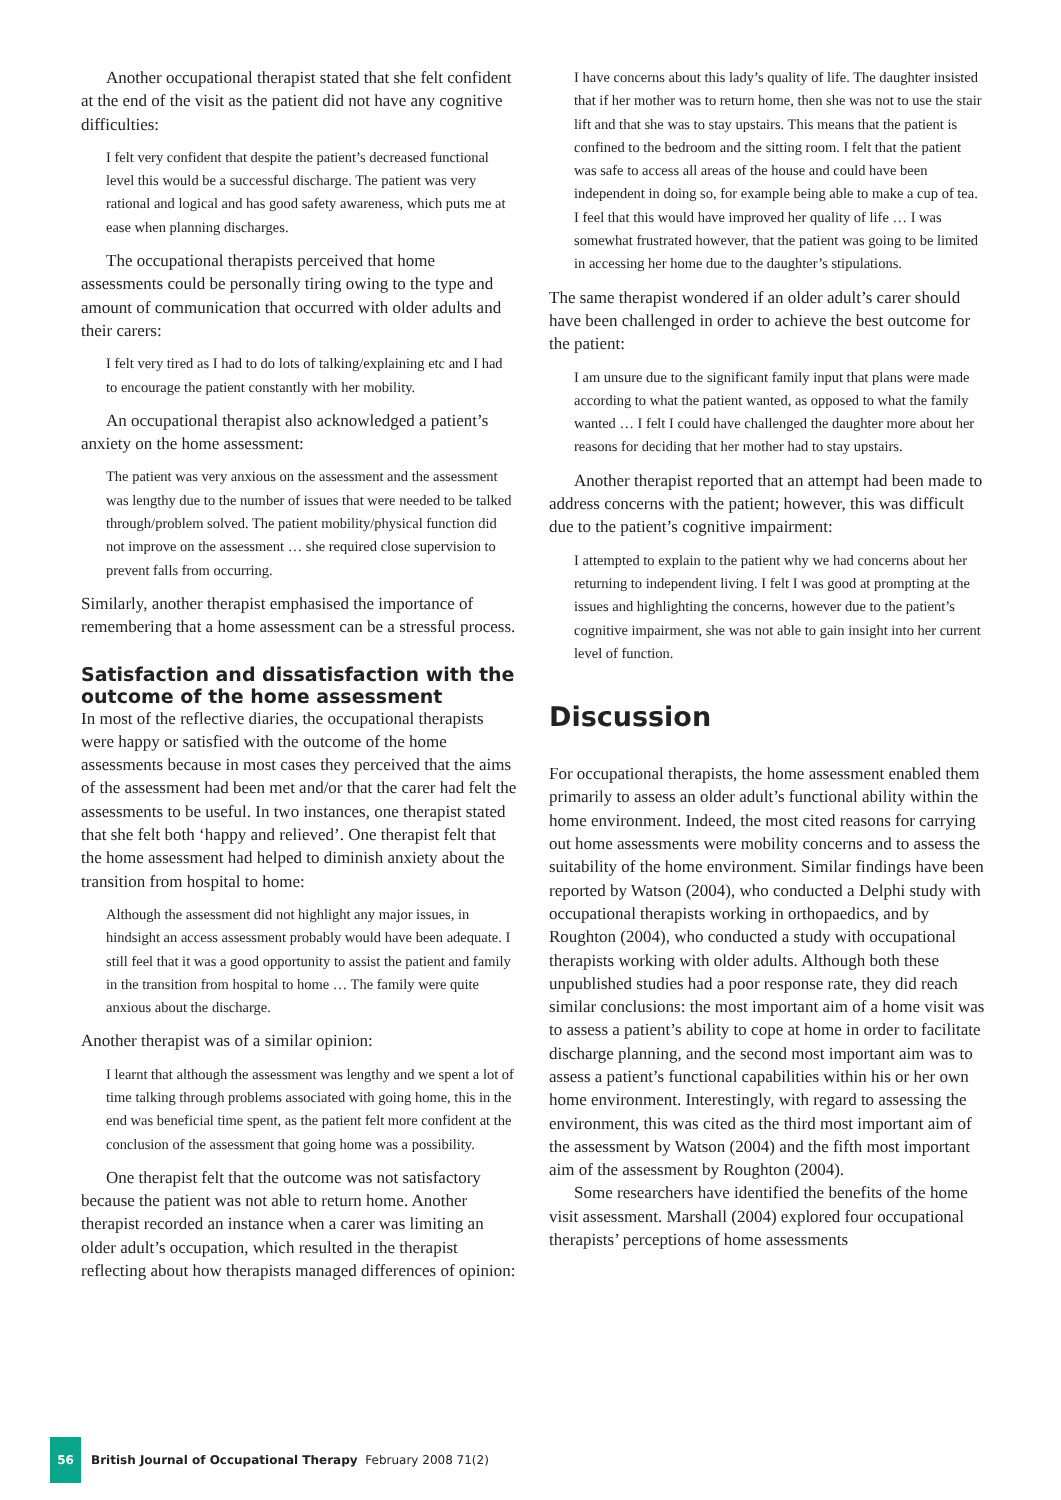Another occupational therapist stated that she felt confident at the end of the visit as the patient did not have any cognitive difficulties:
I felt very confident that despite the patient’s decreased functional level this would be a successful discharge. The patient was very rational and logical and has good safety awareness, which puts me at ease when planning discharges.
The occupational therapists perceived that home assessments could be personally tiring owing to the type and amount of communication that occurred with older adults and their carers:
I felt very tired as I had to do lots of talking/explaining etc and I had to encourage the patient constantly with her mobility.
An occupational therapist also acknowledged a patient’s anxiety on the home assessment:
The patient was very anxious on the assessment and the assessment was lengthy due to the number of issues that were needed to be talked through/problem solved. The patient mobility/physical function did not improve on the assessment … she required close supervision to prevent falls from occurring.
Similarly, another therapist emphasised the importance of remembering that a home assessment can be a stressful process.
Satisfaction and dissatisfaction with the outcome of the home assessment
In most of the reflective diaries, the occupational therapists were happy or satisfied with the outcome of the home assessments because in most cases they perceived that the aims of the assessment had been met and/or that the carer had felt the assessments to be useful. In two instances, one therapist stated that she felt both ‘happy and relieved’. One therapist felt that the home assessment had helped to diminish anxiety about the transition from hospital to home:
Although the assessment did not highlight any major issues, in hindsight an access assessment probably would have been adequate. I still feel that it was a good opportunity to assist the patient and family in the transition from hospital to home … The family were quite anxious about the discharge.
Another therapist was of a similar opinion:
I learnt that although the assessment was lengthy and we spent a lot of time talking through problems associated with going home, this in the end was beneficial time spent, as the patient felt more confident at the conclusion of the assessment that going home was a possibility.
One therapist felt that the outcome was not satisfactory because the patient was not able to return home. Another therapist recorded an instance when a carer was limiting an older adult’s occupation, which resulted in the therapist reflecting about how therapists managed differences of opinion:
I have concerns about this lady’s quality of life. The daughter insisted that if her mother was to return home, then she was not to use the stair lift and that she was to stay upstairs. This means that the patient is confined to the bedroom and the sitting room. I felt that the patient was safe to access all areas of the house and could have been independent in doing so, for example being able to make a cup of tea. I feel that this would have improved her quality of life … I was somewhat frustrated however, that the patient was going to be limited in accessing her home due to the daughter’s stipulations.
The same therapist wondered if an older adult’s carer should have been challenged in order to achieve the best outcome for the patient:
I am unsure due to the significant family input that plans were made according to what the patient wanted, as opposed to what the family wanted … I felt I could have challenged the daughter more about her reasons for deciding that her mother had to stay upstairs.
Another therapist reported that an attempt had been made to address concerns with the patient; however, this was difficult due to the patient’s cognitive impairment:
I attempted to explain to the patient why we had concerns about her returning to independent living. I felt I was good at prompting at the issues and highlighting the concerns, however due to the patient’s cognitive impairment, she was not able to gain insight into her current level of function.
Discussion
For occupational therapists, the home assessment enabled them primarily to assess an older adult’s functional ability within the home environment. Indeed, the most cited reasons for carrying out home assessments were mobility concerns and to assess the suitability of the home environment. Similar findings have been reported by Watson (2004), who conducted a Delphi study with occupational therapists working in orthopaedics, and by Roughton (2004), who conducted a study with occupational therapists working with older adults. Although both these unpublished studies had a poor response rate, they did reach similar conclusions: the most important aim of a home visit was to assess a patient’s ability to cope at home in order to facilitate discharge planning, and the second most important aim was to assess a patient’s functional capabilities within his or her own home environment. Interestingly, with regard to assessing the environment, this was cited as the third most important aim of the assessment by Watson (2004) and the fifth most important aim of the assessment by Roughton (2004).
Some researchers have identified the benefits of the home visit assessment. Marshall (2004) explored four occupational therapists’ perceptions of home assessments
56 British Journal of Occupational Therapy February 2008 71(2)